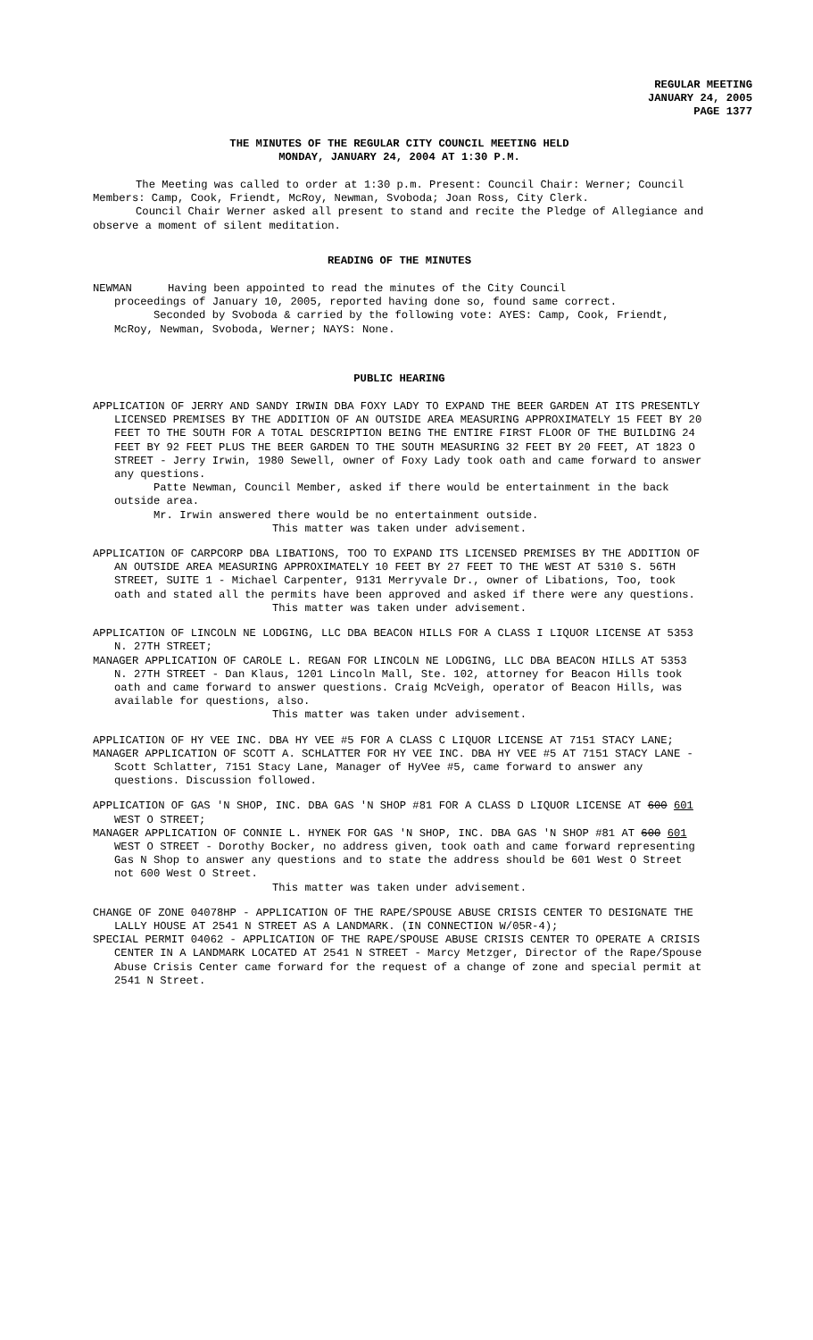REGULAR MEETING
JANUARY 24, 2005
PAGE 1377
THE MINUTES OF THE REGULAR CITY COUNCIL MEETING HELD
MONDAY, JANUARY 24, 2004 AT 1:30 P.M.
The Meeting was called to order at 1:30 p.m. Present: Council Chair: Werner; Council Members: Camp, Cook, Friendt, McRoy, Newman, Svoboda; Joan Ross, City Clerk.
Council Chair Werner asked all present to stand and recite the Pledge of Allegiance and observe a moment of silent meditation.
READING OF THE MINUTES
NEWMAN Having been appointed to read the minutes of the City Council
proceedings of January 10, 2005, reported having done so, found same correct.
Seconded by Svoboda & carried by the following vote: AYES: Camp, Cook, Friendt, McRoy, Newman, Svoboda, Werner; NAYS: None.
PUBLIC HEARING
APPLICATION OF JERRY AND SANDY IRWIN DBA FOXY LADY TO EXPAND THE BEER GARDEN AT ITS PRESENTLY LICENSED PREMISES BY THE ADDITION OF AN OUTSIDE AREA MEASURING APPROXIMATELY 15 FEET BY 20 FEET TO THE SOUTH FOR A TOTAL DESCRIPTION BEING THE ENTIRE FIRST FLOOR OF THE BUILDING 24 FEET BY 92 FEET PLUS THE BEER GARDEN TO THE SOUTH MEASURING 32 FEET BY 20 FEET, AT 1823 O STREET - Jerry Irwin, 1980 Sewell, owner of Foxy Lady took oath and came forward to answer any questions.
Patte Newman, Council Member, asked if there would be entertainment in the back outside area.
Mr. Irwin answered there would be no entertainment outside.
This matter was taken under advisement.
APPLICATION OF CARPCORP DBA LIBATIONS, TOO TO EXPAND ITS LICENSED PREMISES BY THE ADDITION OF AN OUTSIDE AREA MEASURING APPROXIMATELY 10 FEET BY 27 FEET TO THE WEST AT 5310 S. 56TH STREET, SUITE 1 - Michael Carpenter, 9131 Merryvale Dr., owner of Libations, Too, took oath and stated all the permits have been approved and asked if there were any questions.
This matter was taken under advisement.
APPLICATION OF LINCOLN NE LODGING, LLC DBA BEACON HILLS FOR A CLASS I LIQUOR LICENSE AT 5353 N. 27TH STREET;
MANAGER APPLICATION OF CAROLE L. REGAN FOR LINCOLN NE LODGING, LLC DBA BEACON HILLS AT 5353 N. 27TH STREET - Dan Klaus, 1201 Lincoln Mall, Ste. 102, attorney for Beacon Hills took oath and came forward to answer questions. Craig McVeigh, operator of Beacon Hills, was available for questions, also.
This matter was taken under advisement.
APPLICATION OF HY VEE INC. DBA HY VEE #5 FOR A CLASS C LIQUOR LICENSE AT 7151 STACY LANE;
MANAGER APPLICATION OF SCOTT A. SCHLATTER FOR HY VEE INC. DBA HY VEE #5 AT 7151 STACY LANE - Scott Schlatter, 7151 Stacy Lane, Manager of HyVee #5, came forward to answer any questions. Discussion followed.
APPLICATION OF GAS 'N SHOP, INC. DBA GAS 'N SHOP #81 FOR A CLASS D LIQUOR LICENSE AT 600 601 WEST O STREET;
MANAGER APPLICATION OF CONNIE L. HYNEK FOR GAS 'N SHOP, INC. DBA GAS 'N SHOP #81 AT 600 601 WEST O STREET - Dorothy Bocker, no address given, took oath and came forward representing Gas N Shop to answer any questions and to state the address should be 601 West O Street not 600 West O Street.
This matter was taken under advisement.
CHANGE OF ZONE 04078HP - APPLICATION OF THE RAPE/SPOUSE ABUSE CRISIS CENTER TO DESIGNATE THE LALLY HOUSE AT 2541 N STREET AS A LANDMARK. (IN CONNECTION W/05R-4);
SPECIAL PERMIT 04062 - APPLICATION OF THE RAPE/SPOUSE ABUSE CRISIS CENTER TO OPERATE A CRISIS CENTER IN A LANDMARK LOCATED AT 2541 N STREET - Marcy Metzger, Director of the Rape/Spouse Abuse Crisis Center came forward for the request of a change of zone and special permit at 2541 N Street.